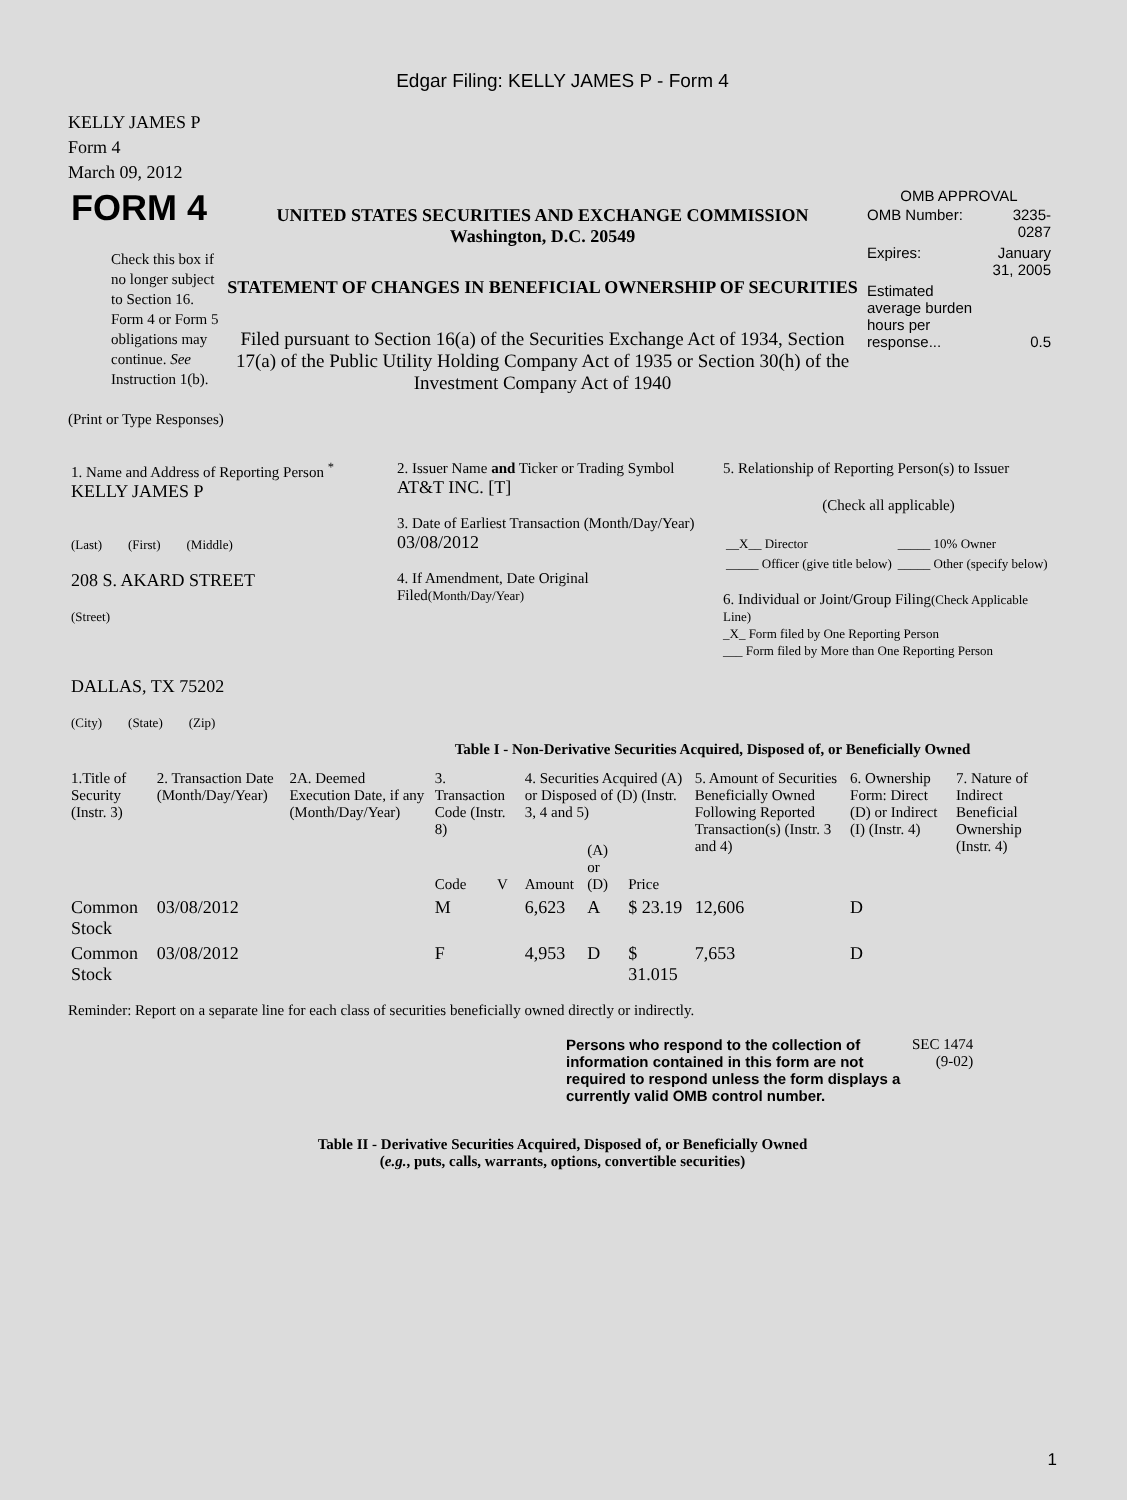Edgar Filing: KELLY JAMES P - Form 4
KELLY JAMES P
Form 4
March 09, 2012
| FORM 4 Check this box if no longer subject to Section 16. Form 4 or Form 5 obligations may continue. See Instruction 1(b). | UNITED STATES SECURITIES AND EXCHANGE COMMISSION Washington, D.C. 20549 STATEMENT OF CHANGES IN BENEFICIAL OWNERSHIP OF SECURITIES Filed pursuant to Section 16(a) of the Securities Exchange Act of 1934, Section 17(a) of the Public Utility Holding Company Act of 1935 or Section 30(h) of the Investment Company Act of 1940 | OMB APPROVAL / OMB Number: / 3235-0287 / / Expires: / January 31, 2005 / / Estimated average burden hours per response... / 0.5 / |
(Print or Type Responses)
| 1. Name and Address of Reporting Person <sup>*</sup> KELLY JAMES P (Last) (First) (Middle) 208 S. AKARD STREET (Street) DALLAS, TX 75202 (City) (State) (Zip) | 2. Issuer Name and Ticker or Trading Symbol AT&T INC. [T] 3. Date of Earliest Transaction (Month/Day/Year) 03/08/2012 4. If Amendment, Date Original Filed (Month/Day/Year) | 5. Relationship of Reporting Person(s) to Issuer (Check all applicable) / __X__ Director / _____ 10% Owner / / _____ Officer (give title below) / _____ Other (specify below) / 6. Individual or Joint/Group Filing (Check Applicable Line) _X_ Form filed by One Reporting Person ___ Form filed by More than One Reporting Person |
Table I - Non-Derivative Securities Acquired, Disposed of, or Beneficially Owned
| 1.Title of Security (Instr. 3) | 2. Transaction Date (Month/Day/Year) | 2A. Deemed Execution Date, if any (Month/Day/Year) | 3. Transaction Code (Instr. 8) | | 4. Securities Acquired (A) or Disposed of (D) (Instr. 3, 4 and 5) | | | 5. Amount of Securities Beneficially Owned Following Reported Transaction(s) (Instr. 3 and 4) | 6. Ownership Form: Direct (D) or Indirect (I) (Instr. 4) | 7. Nature of Indirect Beneficial Ownership (Instr. 4) |
| --- | --- | --- | --- | --- | --- | --- | --- | --- | --- | --- |
| | | | Code | V | Amount | (A) or (D) | Price | | | |
| Common Stock | 03/08/2012 | | M | | 6,623 | A | $ 23.19 | 12,606 | D | |
| Common Stock | 03/08/2012 | | F | | 4,953 | D | $ 31.015 | 7,653 | D | |
Reminder: Report on a separate line for each class of securities beneficially owned directly or indirectly.
| Persons who respond to the collection of information contained in this form are not required to respond unless the form displays a currently valid OMB control number. | SEC 1474 (9-02) |
Table II - Derivative Securities Acquired, Disposed of, or Beneficially Owned
(e.g., puts, calls, warrants, options, convertible securities)
1